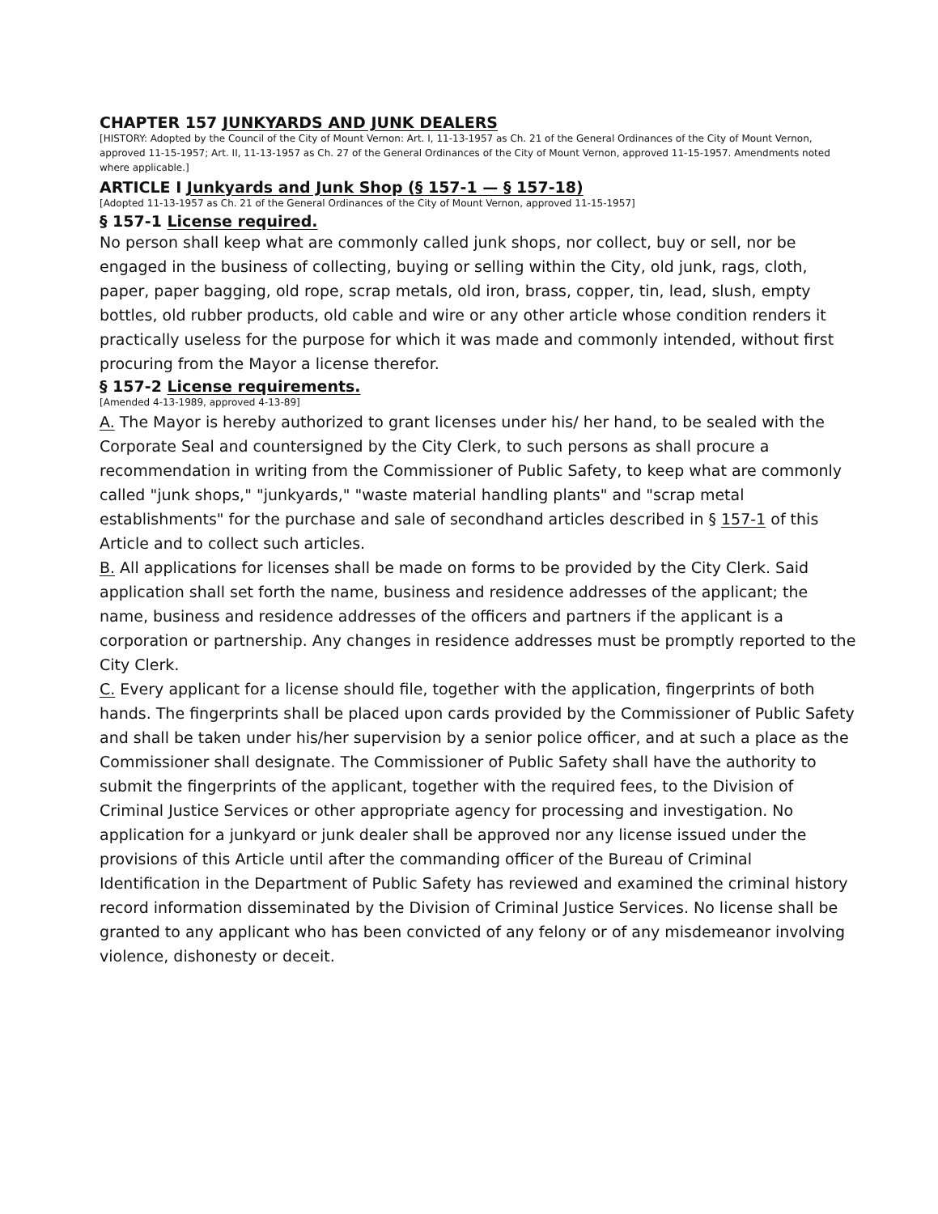CHAPTER 157 JUNKYARDS AND JUNK DEALERS
[HISTORY: Adopted by the Council of the City of Mount Vernon: Art. I, 11-13-1957 as Ch. 21 of the General Ordinances of the City of Mount Vernon, approved 11-15-1957; Art. II, 11-13-1957 as Ch. 27 of the General Ordinances of the City of Mount Vernon, approved 11-15-1957. Amendments noted where applicable.]
ARTICLE I Junkyards and Junk Shop (§ 157-1 — § 157-18)
[Adopted 11-13-1957 as Ch. 21 of the General Ordinances of the City of Mount Vernon, approved 11-15-1957]
§ 157-1 License required.
No person shall keep what are commonly called junk shops, nor collect, buy or sell, nor be engaged in the business of collecting, buying or selling within the City, old junk, rags, cloth, paper, paper bagging, old rope, scrap metals, old iron, brass, copper, tin, lead, slush, empty bottles, old rubber products, old cable and wire or any other article whose condition renders it practically useless for the purpose for which it was made and commonly intended, without first procuring from the Mayor a license therefor.
§ 157-2 License requirements.
[Amended 4-13-1989, approved 4-13-89]
A. The Mayor is hereby authorized to grant licenses under his/ her hand, to be sealed with the Corporate Seal and countersigned by the City Clerk, to such persons as shall procure a recommendation in writing from the Commissioner of Public Safety, to keep what are commonly called "junk shops," "junkyards," "waste material handling plants" and "scrap metal establishments" for the purchase and sale of secondhand articles described in § 157-1 of this Article and to collect such articles.
B. All applications for licenses shall be made on forms to be provided by the City Clerk. Said application shall set forth the name, business and residence addresses of the applicant; the name, business and residence addresses of the officers and partners if the applicant is a corporation or partnership. Any changes in residence addresses must be promptly reported to the City Clerk.
C. Every applicant for a license should file, together with the application, fingerprints of both hands. The fingerprints shall be placed upon cards provided by the Commissioner of Public Safety and shall be taken under his/her supervision by a senior police officer, and at such a place as the Commissioner shall designate. The Commissioner of Public Safety shall have the authority to submit the fingerprints of the applicant, together with the required fees, to the Division of Criminal Justice Services or other appropriate agency for processing and investigation. No application for a junkyard or junk dealer shall be approved nor any license issued under the provisions of this Article until after the commanding officer of the Bureau of Criminal Identification in the Department of Public Safety has reviewed and examined the criminal history record information disseminated by the Division of Criminal Justice Services. No license shall be granted to any applicant who has been convicted of any felony or of any misdemeanor involving violence, dishonesty or deceit.